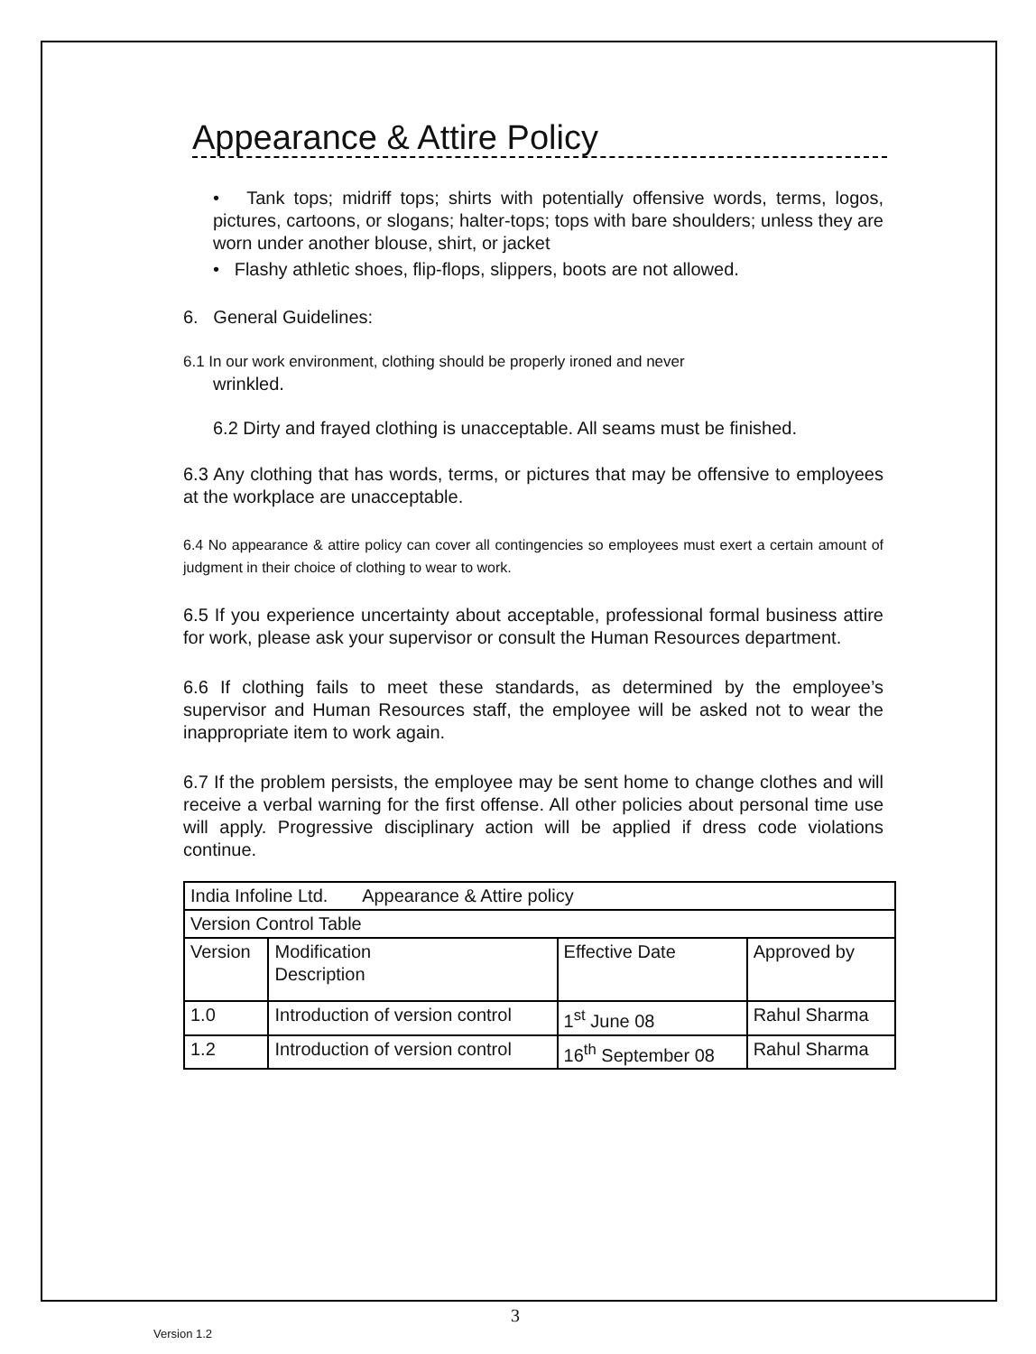Appearance & Attire Policy
• Tank tops; midriff tops; shirts with potentially offensive words, terms, logos, pictures, cartoons, or slogans; halter-tops; tops with bare shoulders; unless they are worn under another blouse, shirt, or jacket
• Flashy athletic shoes, flip-flops, slippers, boots are not allowed.
6. General Guidelines:
6.1 In our work environment, clothing should be properly ironed and never
wrinkled.
6.2 Dirty and frayed clothing is unacceptable. All seams must be finished.
6.3 Any clothing that has words, terms, or pictures that may be offensive to employees at the workplace are unacceptable.
6.4 No appearance & attire policy can cover all contingencies so employees must exert a certain amount of judgment in their choice of clothing to wear to work.
6.5 If you experience uncertainty about acceptable, professional formal business attire for work, please ask your supervisor or consult the Human Resources department.
6.6 If clothing fails to meet these standards, as determined by the employee’s supervisor and Human Resources staff, the employee will be asked not to wear the inappropriate item to work again.
6.7 If the problem persists, the employee may be sent home to change clothes and will receive a verbal warning for the first offense. All other policies about personal time use will apply. Progressive disciplinary action will be applied if dress code violations continue.
| India Infoline Ltd. Appearance & Attire policy | | | |
| Version Control Table | | | |
| Version | Modification Description | Effective Date | Approved by |
| 1.0 | Introduction of version control | 1<sup>st</sup> June 08 | Rahul Sharma |
| 1.2 | Introduction of version control | 16<sup>th</sup> September 08 | Rahul Sharma |
3
Version 1.2